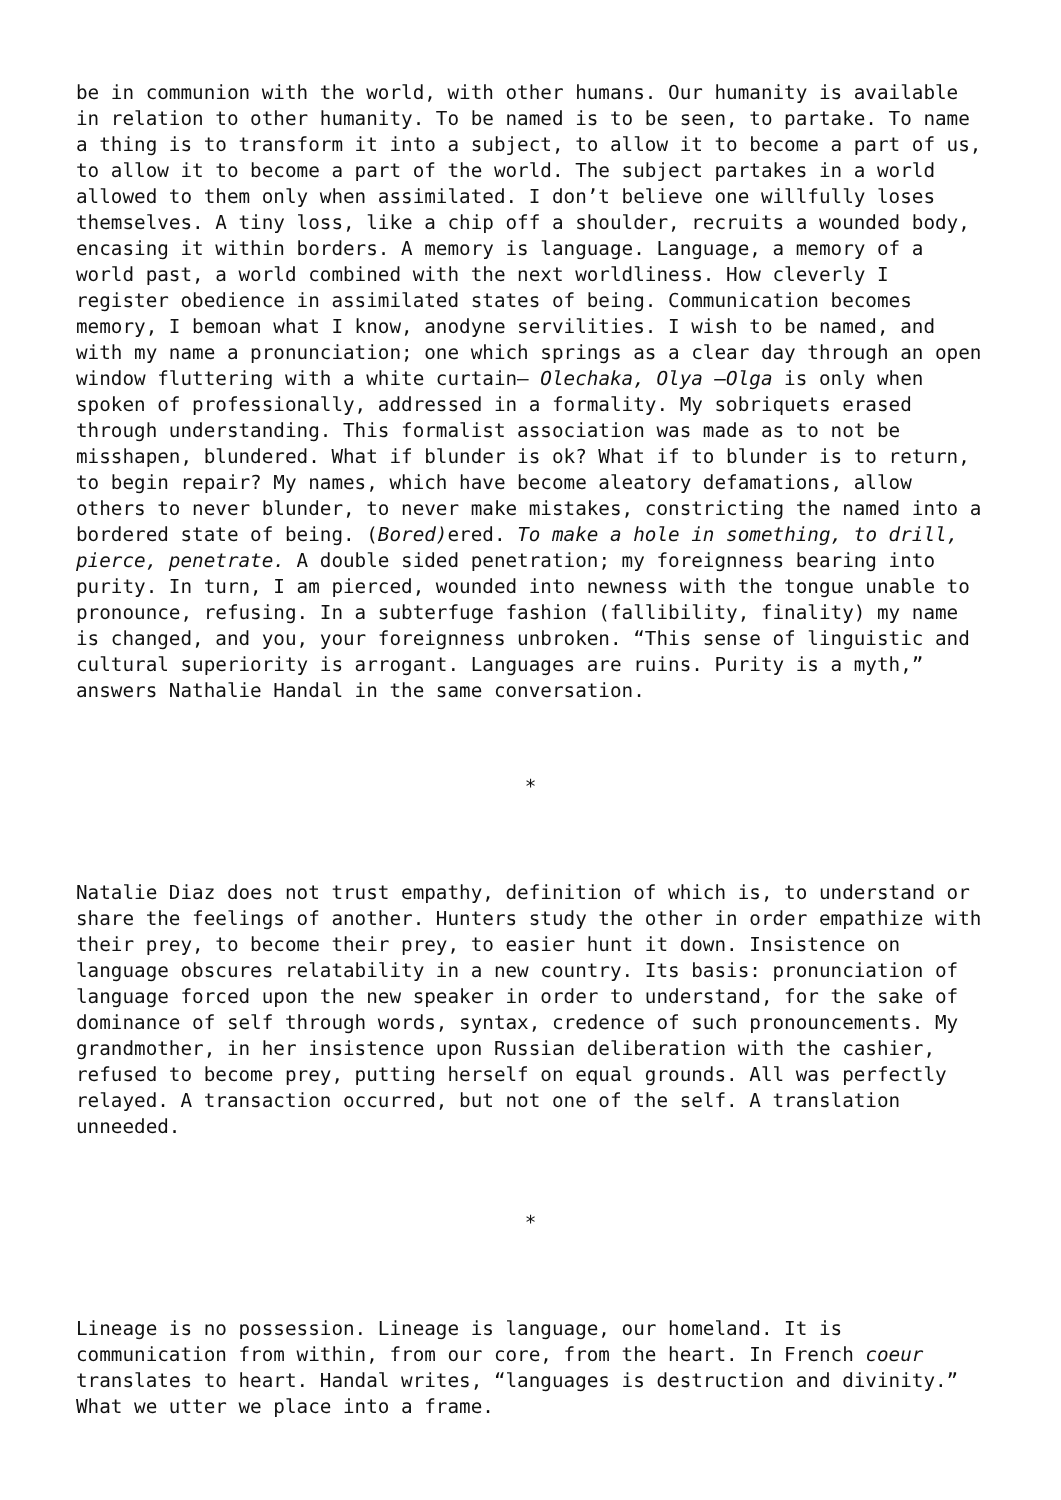be in communion with the world, with other humans. Our humanity is available in relation to other humanity. To be named is to be seen, to partake. To name a thing is to transform it into a subject, to allow it to become a part of us, to allow it to become a part of the world. The subject partakes in a world allowed to them only when assimilated. I don’t believe one willfully loses themselves. A tiny loss, like a chip off a shoulder, recruits a wounded body, encasing it within borders. A memory is language. Language, a memory of a world past, a world combined with the next worldliness. How cleverly I register obedience in assimilated states of being. Communication becomes memory, I bemoan what I know, anodyne servilities. I wish to be named, and with my name a pronunciation; one which springs as a clear day through an open window fluttering with a white curtain— Olechaka, Olya —Olga is only when spoken of professionally, addressed in a formality. My sobriquets erased through understanding. This formalist association was made as to not be misshapen, blundered. What if blunder is ok? What if to blunder is to return, to begin repair? My names, which have become aleatory defamations, allow others to never blunder, to never make mistakes, constricting the named into a bordered state of being. (Bored) ered. To make a hole in something, to drill, pierce, penetrate. A double sided penetration; my foreignness bearing into purity. In turn, I am pierced, wounded into newness with the tongue unable to pronounce, refusing. In a subterfuge fashion (fallibility, finality) my name is changed, and you, your foreignness unbroken. “This sense of linguistic and cultural superiority is arrogant. Languages are ruins. Purity is a myth,” answers Nathalie Handal in the same conversation.
*
Natalie Diaz does not trust empathy, definition of which is, to understand or share the feelings of another. Hunters study the other in order empathize with their prey, to become their prey, to easier hunt it down. Insistence on language obscures relatability in a new country. Its basis: pronunciation of language forced upon the new speaker in order to understand, for the sake of dominance of self through words, syntax, credence of such pronouncements. My grandmother, in her insistence upon Russian deliberation with the cashier, refused to become prey, putting herself on equal grounds. All was perfectly relayed. A transaction occurred, but not one of the self. A translation unneeded.
*
Lineage is no possession. Lineage is language, our homeland. It is communication from within, from our core, from the heart. In French coeur translates to heart. Handal writes, “languages is destruction and divinity.” What we utter we place into a frame.